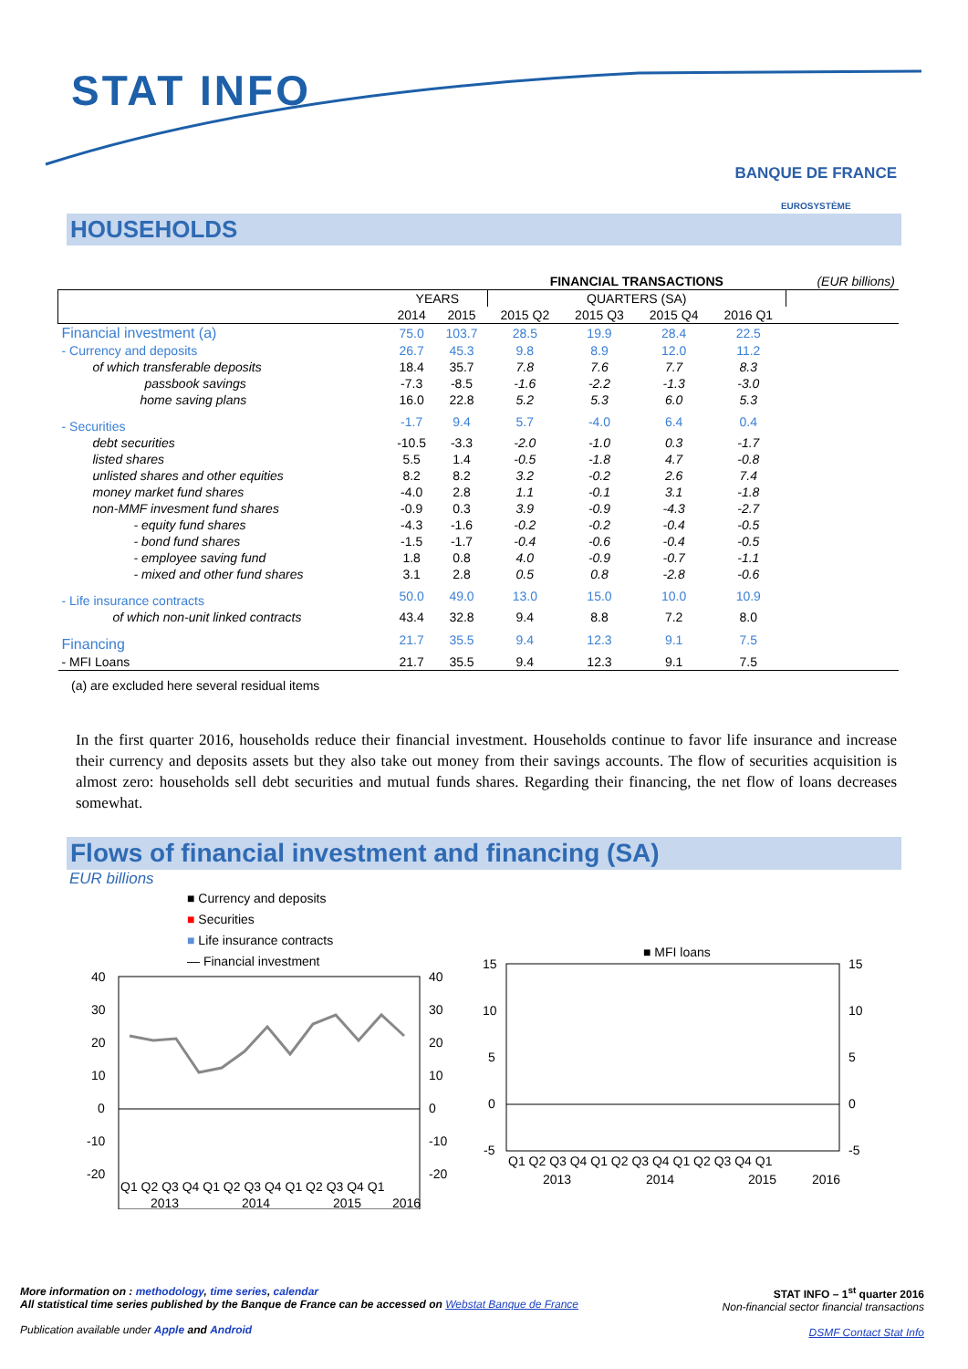STAT INFO
BANQUE DE FRANCE
EUROSYSTÈME
HOUSEHOLDS
| | | | FINANCIAL TRANSACTIONS | | | | (EUR billions) |
| | YEARS | | QUARTERS (SA) | | | | |
| | 2014 | 2015 | 2015 Q2 | 2015 Q3 | 2015 Q4 | 2016 Q1 | |
| Financial investment (a) | 75.0 | 103.7 | 28.5 | 19.9 | 28.4 | 22.5 | |
| - Currency and deposits | 26.7 | 45.3 | 9.8 | 8.9 | 12.0 | 11.2 | |
| of which transferable deposits | 18.4 | 35.7 | 7.8 | 7.6 | 7.7 | 8.3 | |
| passbook savings | -7.3 | -8.5 | -1.6 | -2.2 | -1.3 | -3.0 | |
| home saving plans | 16.0 | 22.8 | 5.2 | 5.3 | 6.0 | 5.3 | |
| - Securities | -1.7 | 9.4 | 5.7 | -4.0 | 6.4 | 0.4 | |
| debt securities | -10.5 | -3.3 | -2.0 | -1.0 | 0.3 | -1.7 | |
| listed shares | 5.5 | 1.4 | -0.5 | -1.8 | 4.7 | -0.8 | |
| unlisted shares and other equities | 8.2 | 8.2 | 3.2 | -0.2 | 2.6 | 7.4 | |
| money market fund shares | -4.0 | 2.8 | 1.1 | -0.1 | 3.1 | -1.8 | |
| non-MMF invesment fund shares | -0.9 | 0.3 | 3.9 | -0.9 | -4.3 | -2.7 | |
| - equity fund shares | -4.3 | -1.6 | -0.2 | -0.2 | -0.4 | -0.5 | |
| - bond fund shares | -1.5 | -1.7 | -0.4 | -0.6 | -0.4 | -0.5 | |
| - employee saving fund | 1.8 | 0.8 | 4.0 | -0.9 | -0.7 | -1.1 | |
| - mixed and other fund shares | 3.1 | 2.8 | 0.5 | 0.8 | -2.8 | -0.6 | |
| - Life insurance contracts | 50.0 | 49.0 | 13.0 | 15.0 | 10.0 | 10.9 | |
| of which non-unit linked contracts | 43.4 | 32.8 | 9.4 | 8.8 | 7.2 | 8.0 | |
| Financing | 21.7 | 35.5 | 9.4 | 12.3 | 9.1 | 7.5 | |
| - MFI Loans | 21.7 | 35.5 | 9.4 | 12.3 | 9.1 | 7.5 | |
(a) are excluded here several residual items
In the first quarter 2016, households reduce their financial investment. Households continue to favor life insurance and increase their currency and deposits assets but they also take out money from their savings accounts. The flow of securities acquisition is almost zero: households sell debt securities and mutual funds shares. Regarding their financing, the net flow of loans decreases somewhat.
Flows of financial investment and financing (SA)
EUR billions
■ Currency and deposits
■ Securities
■ Life insurance contracts
— Financial investment
40
30
20
10
0
-10
-20
40
30
20
10
0
-10
-20
Q1 Q2 Q3 Q4 Q1 Q2 Q3 Q4 Q1 Q2 Q3 Q4 Q1
2013
2014
2015
2016
■ MFI loans
15
10
5
0
-5
15
10
5
0
-5
Q1 Q2 Q3 Q4 Q1 Q2 Q3 Q4 Q1 Q2 Q3 Q4 Q1
2013
2014
2015
2016
More information on : methodology, time series, calendar
All statistical time series published by the Banque de France can be accessed on Webstat Banque de France
Publication available under Apple and Android
STAT INFO – 1<sup>st</sup> quarter 2016
Non-financial sector financial transactions
DSMF Contact Stat Info